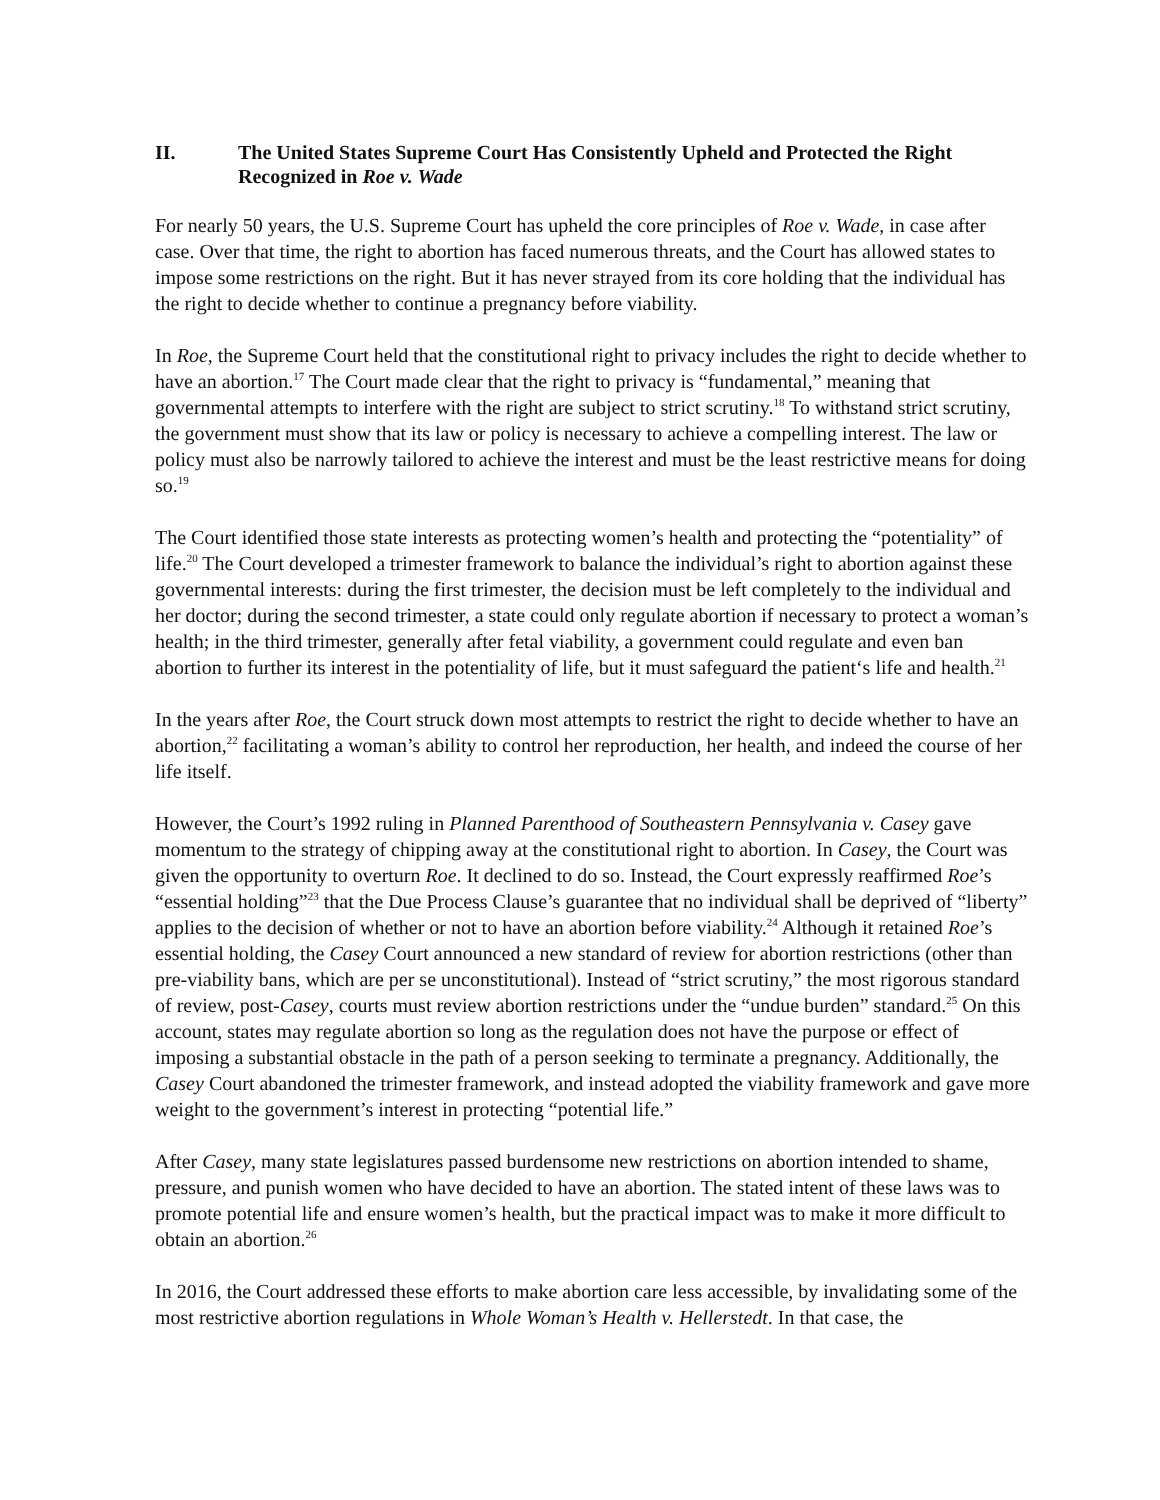II. The United States Supreme Court Has Consistently Upheld and Protected the Right Recognized in Roe v. Wade
For nearly 50 years, the U.S. Supreme Court has upheld the core principles of Roe v. Wade, in case after case. Over that time, the right to abortion has faced numerous threats, and the Court has allowed states to impose some restrictions on the right. But it has never strayed from its core holding that the individual has the right to decide whether to continue a pregnancy before viability.
In Roe, the Supreme Court held that the constitutional right to privacy includes the right to decide whether to have an abortion.<sup>17</sup> The Court made clear that the right to privacy is “fundamental,” meaning that governmental attempts to interfere with the right are subject to strict scrutiny.<sup>18</sup> To withstand strict scrutiny, the government must show that its law or policy is necessary to achieve a compelling interest. The law or policy must also be narrowly tailored to achieve the interest and must be the least restrictive means for doing so.<sup>19</sup>
The Court identified those state interests as protecting women’s health and protecting the “potentiality” of life.<sup>20</sup> The Court developed a trimester framework to balance the individual’s right to abortion against these governmental interests: during the first trimester, the decision must be left completely to the individual and her doctor; during the second trimester, a state could only regulate abortion if necessary to protect a woman’s health; in the third trimester, generally after fetal viability, a government could regulate and even ban abortion to further its interest in the potentiality of life, but it must safeguard the patient‘s life and health.<sup>21</sup>
In the years after Roe, the Court struck down most attempts to restrict the right to decide whether to have an abortion,<sup>22</sup> facilitating a woman’s ability to control her reproduction, her health, and indeed the course of her life itself.
However, the Court’s 1992 ruling in Planned Parenthood of Southeastern Pennsylvania v. Casey gave momentum to the strategy of chipping away at the constitutional right to abortion. In Casey, the Court was given the opportunity to overturn Roe. It declined to do so. Instead, the Court expressly reaffirmed Roe’s “essential holding”<sup>23</sup> that the Due Process Clause’s guarantee that no individual shall be deprived of “liberty” applies to the decision of whether or not to have an abortion before viability.<sup>24</sup> Although it retained Roe’s essential holding, the Casey Court announced a new standard of review for abortion restrictions (other than pre-viability bans, which are per se unconstitutional). Instead of “strict scrutiny,” the most rigorous standard of review, post-Casey, courts must review abortion restrictions under the “undue burden” standard.<sup>25</sup> On this account, states may regulate abortion so long as the regulation does not have the purpose or effect of imposing a substantial obstacle in the path of a person seeking to terminate a pregnancy. Additionally, the Casey Court abandoned the trimester framework, and instead adopted the viability framework and gave more weight to the government’s interest in protecting “potential life.”
After Casey, many state legislatures passed burdensome new restrictions on abortion intended to shame, pressure, and punish women who have decided to have an abortion. The stated intent of these laws was to promote potential life and ensure women’s health, but the practical impact was to make it more difficult to obtain an abortion.<sup>26</sup>
In 2016, the Court addressed these efforts to make abortion care less accessible, by invalidating some of the most restrictive abortion regulations in Whole Woman’s Health v. Hellerstedt. In that case, the